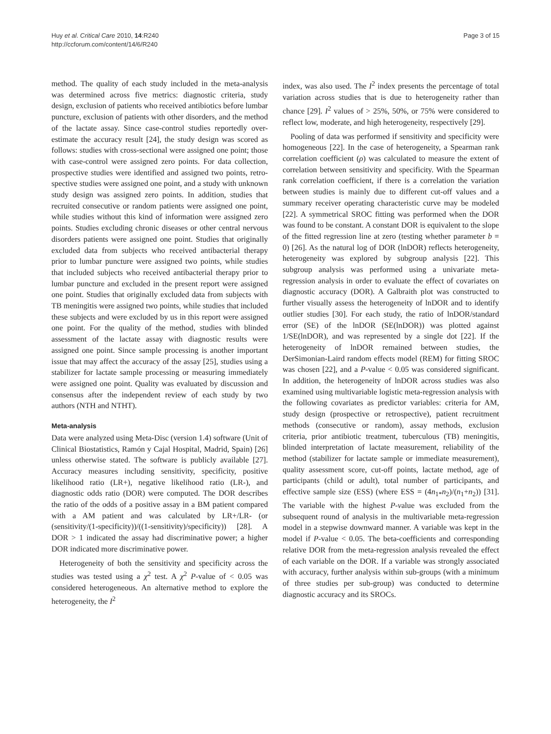Huy et al. Critical Care 2010, 14:R240
http://ccforum.com/content/14/6/R240
Page 3 of 15
method. The quality of each study included in the meta-analysis was determined across five metrics: diagnostic criteria, study design, exclusion of patients who received antibiotics before lumbar puncture, exclusion of patients with other disorders, and the method of the lactate assay. Since case-control studies reportedly over-estimate the accuracy result [24], the study design was scored as follows: studies with cross-sectional were assigned one point; those with case-control were assigned zero points. For data collection, prospective studies were identified and assigned two points, retro-spective studies were assigned one point, and a study with unknown study design was assigned zero points. In addition, studies that recruited consecutive or random patients were assigned one point, while studies without this kind of information were assigned zero points. Studies excluding chronic diseases or other central nervous disorders patients were assigned one point. Studies that originally excluded data from subjects who received antibacterial therapy prior to lumbar puncture were assigned two points, while studies that included subjects who received antibacterial therapy prior to lumbar puncture and excluded in the present report were assigned one point. Studies that originally excluded data from subjects with TB meningitis were assigned two points, while studies that included these subjects and were excluded by us in this report were assigned one point. For the quality of the method, studies with blinded assessment of the lactate assay with diagnostic results were assigned one point. Since sample processing is another important issue that may affect the accuracy of the assay [25], studies using a stabilizer for lactate sample processing or measuring immediately were assigned one point. Quality was evaluated by discussion and consensus after the independent review of each study by two authors (NTH and NTHT).
Meta-analysis
Data were analyzed using Meta-Disc (version 1.4) software (Unit of Clinical Biostatistics, Ramón y Cajal Hospital, Madrid, Spain) [26] unless otherwise stated. The software is publicly available [27]. Accuracy measures including sensitivity, specificity, positive likelihood ratio (LR+), negative likelihood ratio (LR-), and diagnostic odds ratio (DOR) were computed. The DOR describes the ratio of the odds of a positive assay in a BM patient compared with a AM patient and was calculated by LR+/LR- (or (sensitivity/(1-specificity))/((1-sensitivity)/specificity)) [28]. A DOR > 1 indicated the assay had discriminative power; a higher DOR indicated more discriminative power.
Heterogeneity of both the sensitivity and specificity across the studies was tested using a χ<sup>2</sup> test. A χ<sup>2</sup> P-value of < 0.05 was considered heterogeneous. An alternative method to explore the heterogeneity, the I<sup>2</sup>
index, was also used. The I<sup>2</sup> index presents the percentage of total variation across studies that is due to heterogeneity rather than chance [29]. I<sup>2</sup> values of > 25%, 50%, or 75% were considered to reflect low, moderate, and high heterogeneity, respectively [29].
Pooling of data was performed if sensitivity and specificity were homogeneous [22]. In the case of heterogeneity, a Spearman rank correlation coefficient (ρ) was calculated to measure the extent of correlation between sensitivity and specificity. With the Spearman rank correlation coefficient, if there is a correlation the variation between studies is mainly due to different cut-off values and a summary receiver operating characteristic curve may be modeled [22]. A symmetrical SROC fitting was performed when the DOR was found to be constant. A constant DOR is equivalent to the slope of the fitted regression line at zero (testing whether parameter b = 0) [26]. As the natural log of DOR (lnDOR) reflects heterogeneity, heterogeneity was explored by subgroup analysis [22]. This subgroup analysis was performed using a univariate meta-regression analysis in order to evaluate the effect of covariates on diagnostic accuracy (DOR). A Galbraith plot was constructed to further visually assess the heterogeneity of lnDOR and to identify outlier studies [30]. For each study, the ratio of lnDOR/standard error (SE) of the lnDOR (SE(lnDOR)) was plotted against 1/SE(lnDOR), and was represented by a single dot [22]. If the heterogeneity of lnDOR remained between studies, the DerSimonian-Laird random effects model (REM) for fitting SROC was chosen [22], and a P-value < 0.05 was considered significant. In addition, the heterogeneity of lnDOR across studies was also examined using multivariable logistic meta-regression analysis with the following covariates as predictor variables: criteria for AM, study design (prospective or retrospective), patient recruitment methods (consecutive or random), assay methods, exclusion criteria, prior antibiotic treatment, tuberculous (TB) meningitis, blinded interpretation of lactate measurement, reliability of the method (stabilizer for lactate sample or immediate measurement), quality assessment score, cut-off points, lactate method, age of participants (child or adult), total number of participants, and effective sample size (ESS) (where ESS = (4n<sub>1*</sub>n<sub>2</sub>)/(n<sub>1</sub>+n<sub>2</sub>)) [31]. The variable with the highest P-value was excluded from the subsequent round of analysis in the multivariable meta-regression model in a stepwise downward manner. A variable was kept in the model if P-value < 0.05. The beta-coefficients and corresponding relative DOR from the meta-regression analysis revealed the effect of each variable on the DOR. If a variable was strongly associated with accuracy, further analysis within sub-groups (with a minimum of three studies per sub-group) was conducted to determine diagnostic accuracy and its SROCs.